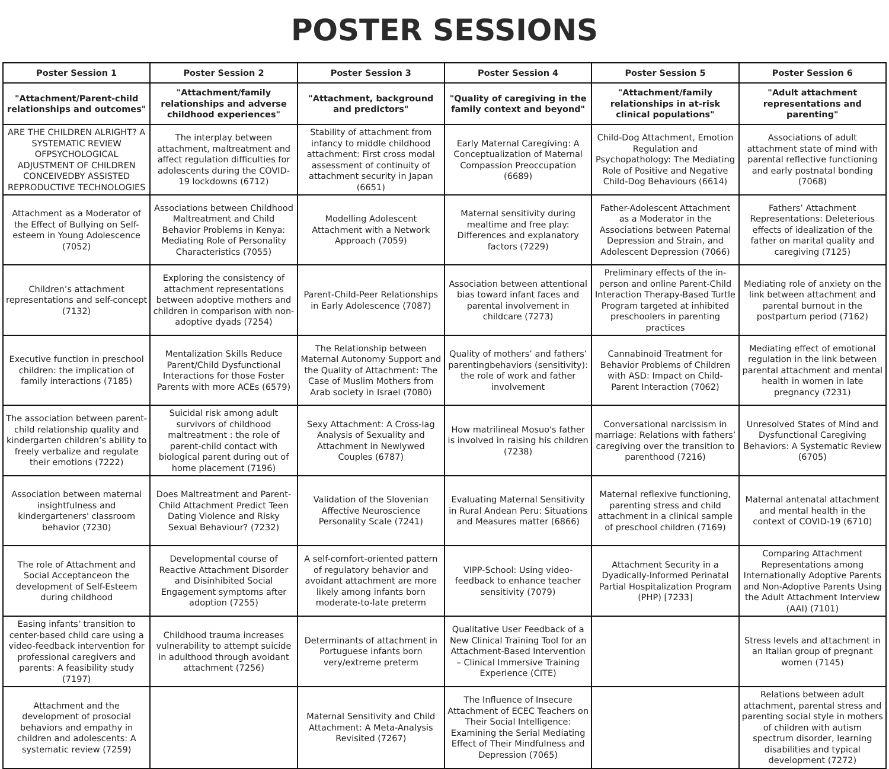POSTER SESSIONS
| Poster Session 1 | Poster Session 2 | Poster Session 3 | Poster Session 4 | Poster Session 5 | Poster Session 6 |
| --- | --- | --- | --- | --- | --- |
| "Attachment/Parent-child relationships and outcomes" | "Attachment/family relationships and adverse childhood experiences" | "Attachment, background and predictors" | "Quality of caregiving in the family context and beyond" | "Attachment/family relationships in at-risk clinical populations" | "Adult attachment representations and parenting" |
| ARE THE CHILDREN ALRIGHT? A SYSTEMATIC REVIEW OFPSYCHOLOGICAL ADJUSTMENT OF CHILDREN CONCEIVEDBY ASSISTED REPRODUCTIVE TECHNOLOGIES | The interplay between attachment, maltreatment and affect regulation difficulties for adolescents during the COVID-19 lockdowns (6712) | Stability of attachment from infancy to middle childhood attachment: First cross modal assessment of continuity of attachment security in Japan (6651) | Early Maternal Caregiving: A Conceptualization of Maternal Compassion Preoccupation (6689) | Child-Dog Attachment, Emotion Regulation and Psychopathology: The Mediating Role of Positive and Negative Child-Dog Behaviours (6614) | Associations of adult attachment state of mind with parental reflective functioning and early postnatal bonding (7068) |
| Attachment as a Moderator of the Effect of Bullying on Self-esteem in Young Adolescence (7052) | Associations between Childhood Maltreatment and Child Behavior Problems in Kenya: Mediating Role of Personality Characteristics (7055) | Modelling Adolescent Attachment with a Network Approach (7059) | Maternal sensitivity during mealtime and free play: Differences and explanatory factors (7229) | Father-Adolescent Attachment as a Moderator in the Associations between Paternal Depression and Strain, and Adolescent Depression (7066) | Fathers’ Attachment Representations: Deleterious effects of idealization of the father on marital quality and caregiving (7125) |
| Children’s attachment representations and self-concept (7132) | Exploring the consistency of attachment representations between adoptive mothers and children in comparison with non-adoptive dyads (7254) | Parent-Child-Peer Relationships in Early Adolescence (7087) | Association between attentional bias toward infant faces and parental involvement in childcare (7273) | Preliminary effects of the in-person and online Parent-Child Interaction Therapy-Based Turtle Program targeted at inhibited preschoolers in parenting practices | Mediating role of anxiety on the link between attachment and parental burnout in the postpartum period (7162) |
| Executive function in preschool children: the implication of family interactions (7185) | Mentalization Skills Reduce Parent/Child Dysfunctional Interactions for those Foster Parents with more ACEs (6579) | The Relationship between Maternal Autonomy Support and the Quality of Attachment: The Case of Muslim Mothers from Arab society in Israel (7080) | Quality of mothers’ and fathers’ parentingbehaviors (sensitivity): the role of work and father involvement | Cannabinoid Treatment for Behavior Problems of Children with ASD: Impact on Child-Parent Interaction (7062) | Mediating effect of emotional regulation in the link between parental attachment and mental health in women in late pregnancy (7231) |
| The association between parent-child relationship quality and kindergarten children’s ability to freely verbalize and regulate their emotions (7222) | Suicidal risk among adult survivors of childhood maltreatment : the role of parent-child contact with biological parent during out of home placement (7196) | Sexy Attachment: A Cross-lag Analysis of Sexuality and Attachment in Newlywed Couples (6787) | How matrilineal Mosuo's father is involved in raising his children (7238) | Conversational narcissism in marriage: Relations with fathers’ caregiving over the transition to parenthood (7216) | Unresolved States of Mind and Dysfunctional Caregiving Behaviors: A Systematic Review (6705) |
| Association between maternal insightfulness and kindergarteners' classroom behavior (7230) | Does Maltreatment and Parent-Child Attachment Predict Teen Dating Violence and Risky Sexual Behaviour? (7232) | Validation of the Slovenian Affective Neuroscience Personality Scale (7241) | Evaluating Maternal Sensitivity in Rural Andean Peru: Situations and Measures matter (6866) | Maternal reflexive functioning, parenting stress and child attachment in a clinical sample of preschool children (7169) | Maternal antenatal attachment and mental health in the context of COVID-19 (6710) |
| The role of Attachment and Social Acceptanceon the development of Self-Esteem during childhood | Developmental course of Reactive Attachment Disorder and Disinhibited Social Engagement symptoms after adoption (7255) | A self-comfort-oriented pattern of regulatory behavior and avoidant attachment are more likely among infants born moderate-to-late preterm | VIPP-School: Using video-feedback to enhance teacher sensitivity (7079) | Attachment Security in a Dyadically-Informed Perinatal Partial Hospitalization Program (PHP) [7233] | Comparing Attachment Representations among Internationally Adoptive Parents and Non-Adoptive Parents Using the Adult Attachment Interview (AAI) (7101) |
| Easing infants' transition to center-based child care using a video-feedback intervention for professional caregivers and parents: A feasibility study (7197) | Childhood trauma increases vulnerability to attempt suicide in adulthood through avoidant attachment (7256) | Determinants of attachment in Portuguese infants born very/extreme preterm | Qualitative User Feedback of a New Clinical Training Tool for an Attachment-Based Intervention – Clinical Immersive Training Experience (CITE) | | Stress levels and attachment in an Italian group of pregnant women (7145) |
| Attachment and the development of prosocial behaviors and empathy in children and adolescents: A systematic review (7259) | | Maternal Sensitivity and Child Attachment: A Meta-Analysis Revisited (7267) | The Influence of Insecure Attachment of ECEC Teachers on Their Social Intelligence: Examining the Serial Mediating Effect of Their Mindfulness and Depression (7065) | | Relations between adult attachment, parental stress and parenting social style in mothers of children with autism spectrum disorder, learning disabilities and typical development (7272) |